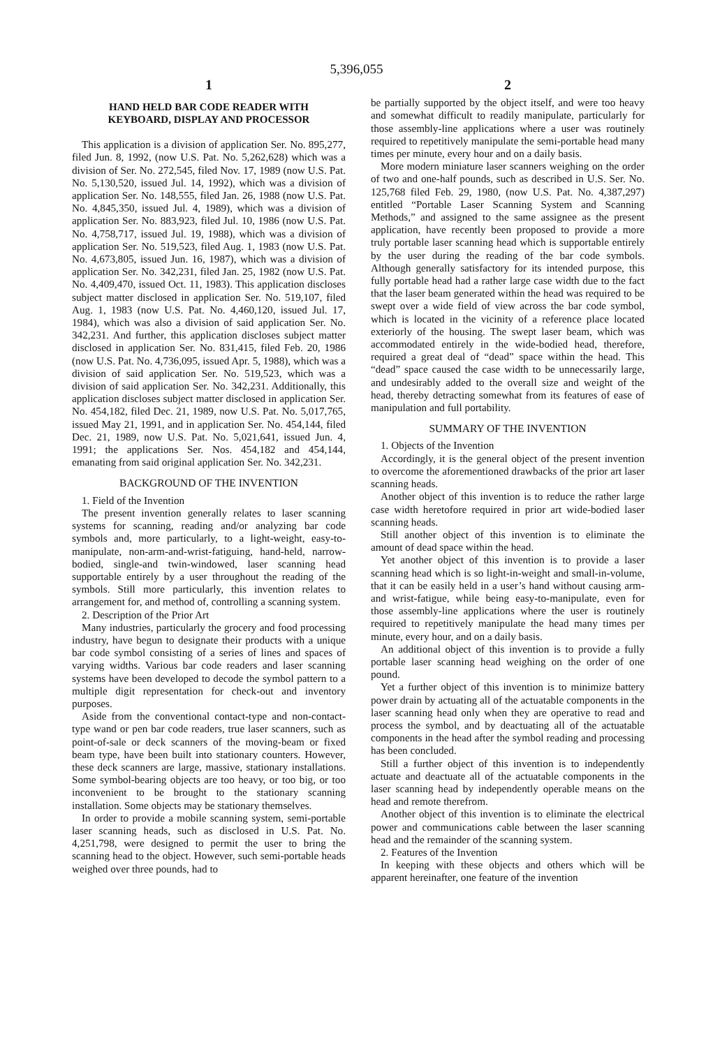5,396,055
1
HAND HELD BAR CODE READER WITH
KEYBOARD, DISPLAY AND PROCESSOR
This application is a division of application Ser. No. 895,277, filed Jun. 8, 1992, (now U.S. Pat. No. 5,262,628) which was a division of Ser. No. 272,545, filed Nov. 17, 1989 (now U.S. Pat. No. 5,130,520, issued Jul. 14, 1992), which was a division of application Ser. No. 148,555, filed Jan. 26, 1988 (now U.S. Pat. No. 4,845,350, issued Jul. 4, 1989), which was a division of application Ser. No. 883,923, filed Jul. 10, 1986 (now U.S. Pat. No. 4,758,717, issued Jul. 19, 1988), which was a division of application Ser. No. 519,523, filed Aug. 1, 1983 (now U.S. Pat. No. 4,673,805, issued Jun. 16, 1987), which was a division of application Ser. No. 342,231, filed Jan. 25, 1982 (now U.S. Pat. No. 4,409,470, issued Oct. 11, 1983). This application discloses subject matter disclosed in application Ser. No. 519,107, filed Aug. 1, 1983 (now U.S. Pat. No. 4,460,120, issued Jul. 17, 1984), which was also a division of said application Ser. No. 342,231. And further, this application discloses subject matter disclosed in application Ser. No. 831,415, filed Feb. 20, 1986 (now U.S. Pat. No. 4,736,095, issued Apr. 5, 1988), which was a division of said application Ser. No. 519,523, which was a division of said application Ser. No. 342,231. Additionally, this application discloses subject matter disclosed in application Ser. No. 454,182, filed Dec. 21, 1989, now U.S. Pat. No. 5,017,765, issued May 21, 1991, and in application Ser. No. 454,144, filed Dec. 21, 1989, now U.S. Pat. No. 5,021,641, issued Jun. 4, 1991; the applications Ser. Nos. 454,182 and 454,144, emanating from said original application Ser. No. 342,231.
BACKGROUND OF THE INVENTION
1. Field of the Invention
The present invention generally relates to laser scanning systems for scanning, reading and/or analyzing bar code symbols and, more particularly, to a light-weight, easy-to-manipulate, non-arm-and-wrist-fatiguing, hand-held, narrow-bodied, single-and twin-windowed, laser scanning head supportable entirely by a user throughout the reading of the symbols. Still more particularly, this invention relates to arrangement for, and method of, controlling a scanning system.
2. Description of the Prior Art
Many industries, particularly the grocery and food processing industry, have begun to designate their products with a unique bar code symbol consisting of a series of lines and spaces of varying widths. Various bar code readers and laser scanning systems have been developed to decode the symbol pattern to a multiple digit representation for check-out and inventory purposes.
Aside from the conventional contact-type and non-contact-type wand or pen bar code readers, true laser scanners, such as point-of-sale or deck scanners of the moving-beam or fixed beam type, have been built into stationary counters. However, these deck scanners are large, massive, stationary installations. Some symbol-bearing objects are too heavy, or too big, or too inconvenient to be brought to the stationary scanning installation. Some objects may be stationary themselves.
In order to provide a mobile scanning system, semi-portable laser scanning heads, such as disclosed in U.S. Pat. No. 4,251,798, were designed to permit the user to bring the scanning head to the object. However, such semi-portable heads weighed over three pounds, had to
2
be partially supported by the object itself, and were too heavy and somewhat difficult to readily manipulate, particularly for those assembly-line applications where a user was routinely required to repetitively manipulate the semi-portable head many times per minute, every hour and on a daily basis.
More modern miniature laser scanners weighing on the order of two and one-half pounds, such as described in U.S. Ser. No. 125,768 filed Feb. 29, 1980, (now U.S. Pat. No. 4,387,297) entitled “Portable Laser Scanning System and Scanning Methods,” and assigned to the same assignee as the present application, have recently been proposed to provide a more truly portable laser scanning head which is supportable entirely by the user during the reading of the bar code symbols. Although generally satisfactory for its intended purpose, this fully portable head had a rather large case width due to the fact that the laser beam generated within the head was required to be swept over a wide field of view across the bar code symbol, which is located in the vicinity of a reference place located exteriorly of the housing. The swept laser beam, which was accommodated entirely in the wide-bodied head, therefore, required a great deal of “dead” space within the head. This “dead” space caused the case width to be unnecessarily large, and undesirably added to the overall size and weight of the head, thereby detracting somewhat from its features of ease of manipulation and full portability.
SUMMARY OF THE INVENTION
1. Objects of the Invention
Accordingly, it is the general object of the present invention to overcome the aforementioned drawbacks of the prior art laser scanning heads.
Another object of this invention is to reduce the rather large case width heretofore required in prior art wide-bodied laser scanning heads.
Still another object of this invention is to eliminate the amount of dead space within the head.
Yet another object of this invention is to provide a laser scanning head which is so light-in-weight and small-in-volume, that it can be easily held in a user’s hand without causing arm-and wrist-fatigue, while being easy-to-manipulate, even for those assembly-line applications where the user is routinely required to repetitively manipulate the head many times per minute, every hour, and on a daily basis.
An additional object of this invention is to provide a fully portable laser scanning head weighing on the order of one pound.
Yet a further object of this invention is to minimize battery power drain by actuating all of the actuatable components in the laser scanning head only when they are operative to read and process the symbol, and by deactuating all of the actuatable components in the head after the symbol reading and processing has been concluded.
Still a further object of this invention is to independently actuate and deactuate all of the actuatable components in the laser scanning head by independently operable means on the head and remote therefrom.
Another object of this invention is to eliminate the electrical power and communications cable between the laser scanning head and the remainder of the scanning system.
2. Features of the Invention
In keeping with these objects and others which will be apparent hereinafter, one feature of the invention